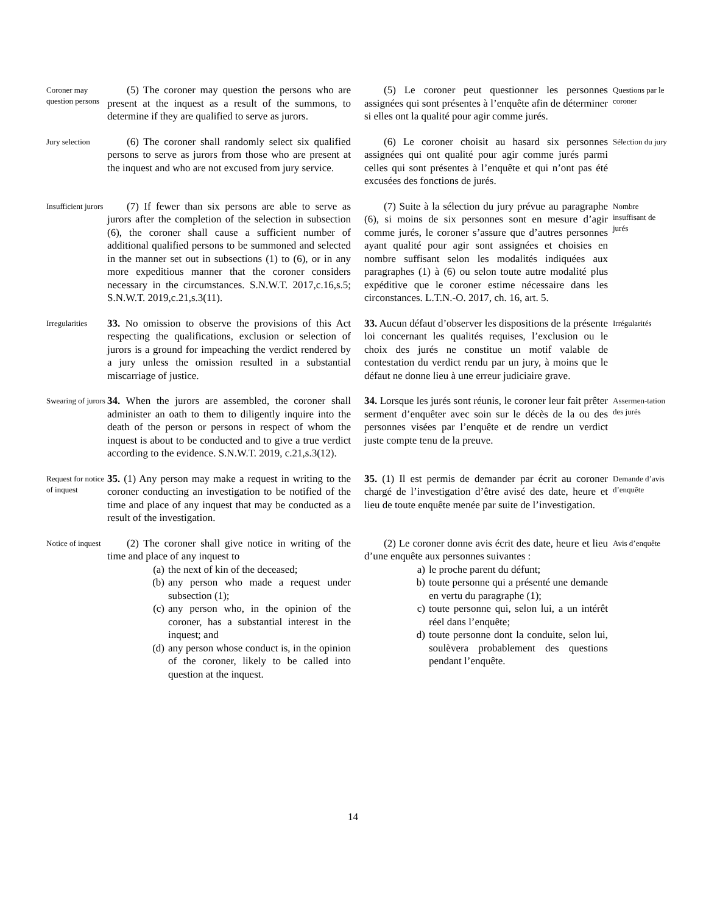Coroner may question persons
(5) The coroner may question the persons who are present at the inquest as a result of the summons, to determine if they are qualified to serve as jurors.
(5) Le coroner peut questionner les personnes assignées qui sont présentes à l’enquête afin de déterminer si elles ont la qualité pour agir comme jurés.
Questions par le coroner
Jury selection
(6) The coroner shall randomly select six qualified persons to serve as jurors from those who are present at the inquest and who are not excused from jury service.
(6) Le coroner choisit au hasard six personnes assignées qui ont qualité pour agir comme jurés parmi celles qui sont présentes à l’enquête et qui n’ont pas été excusées des fonctions de jurés.
Sélection du jury
Insufficient jurors
(7) If fewer than six persons are able to serve as jurors after the completion of the selection in subsection (6), the coroner shall cause a sufficient number of additional qualified persons to be summoned and selected in the manner set out in subsections (1) to (6), or in any more expeditious manner that the coroner considers necessary in the circumstances. S.N.W.T. 2017,c.16,s.5; S.N.W.T. 2019,c.21,s.3(11).
(7) Suite à la sélection du jury prévue au paragraphe (6), si moins de six personnes sont en mesure d’agir comme jurés, le coroner s’assure que d’autres personnes ayant qualité pour agir sont assignées et choisies en nombre suffisant selon les modalités indiquées aux paragraphes (1) à (6) ou selon toute autre modalité plus expéditive que le coroner estime nécessaire dans les circonstances. L.T.N.-O. 2017, ch. 16, art. 5.
Nombre insuffisant de jurés
Irregularities
33. No omission to observe the provisions of this Act respecting the qualifications, exclusion or selection of jurors is a ground for impeaching the verdict rendered by a jury unless the omission resulted in a substantial miscarriage of justice.
33. Aucun défaut d’observer les dispositions de la présente loi concernant les qualités requises, l’exclusion ou le choix des jurés ne constitue un motif valable de contestation du verdict rendu par un jury, à moins que le défaut ne donne lieu à une erreur judiciaire grave.
Irrégularités
Swearing of jurors
34. When the jurors are assembled, the coroner shall administer an oath to them to diligently inquire into the death of the person or persons in respect of whom the inquest is about to be conducted and to give a true verdict according to the evidence. S.N.W.T. 2019, c.21,s.3(12).
34. Lorsque les jurés sont réunis, le coroner leur fait prêter serment d’enquêter avec soin sur le décès de la ou des personnes visées par l’enquête et de rendre un verdict juste compte tenu de la preuve.
Assermen-tation des jurés
Request for notice of inquest
35. (1) Any person may make a request in writing to the coroner conducting an investigation to be notified of the time and place of any inquest that may be conducted as a result of the investigation.
35. (1) Il est permis de demander par écrit au coroner chargé de l’investigation d’être avisé des date, heure et lieu de toute enquête menée par suite de l’investigation.
Demande d’avis d’enquête
Notice of inquest
(2) The coroner shall give notice in writing of the time and place of any inquest to
(a) the next of kin of the deceased;
(b) any person who made a request under subsection (1);
(c) any person who, in the opinion of the coroner, has a substantial interest in the inquest; and
(d) any person whose conduct is, in the opinion of the coroner, likely to be called into question at the inquest.
(2) Le coroner donne avis écrit des date, heure et lieu d’une enquête aux personnes suivantes :
a) le proche parent du défunt;
b) toute personne qui a présenté une demande en vertu du paragraphe (1);
c) toute personne qui, selon lui, a un intérêt réel dans l’enquête;
d) toute personne dont la conduite, selon lui, soulèvera probablement des questions pendant l’enquête.
Avis d’enquête
14